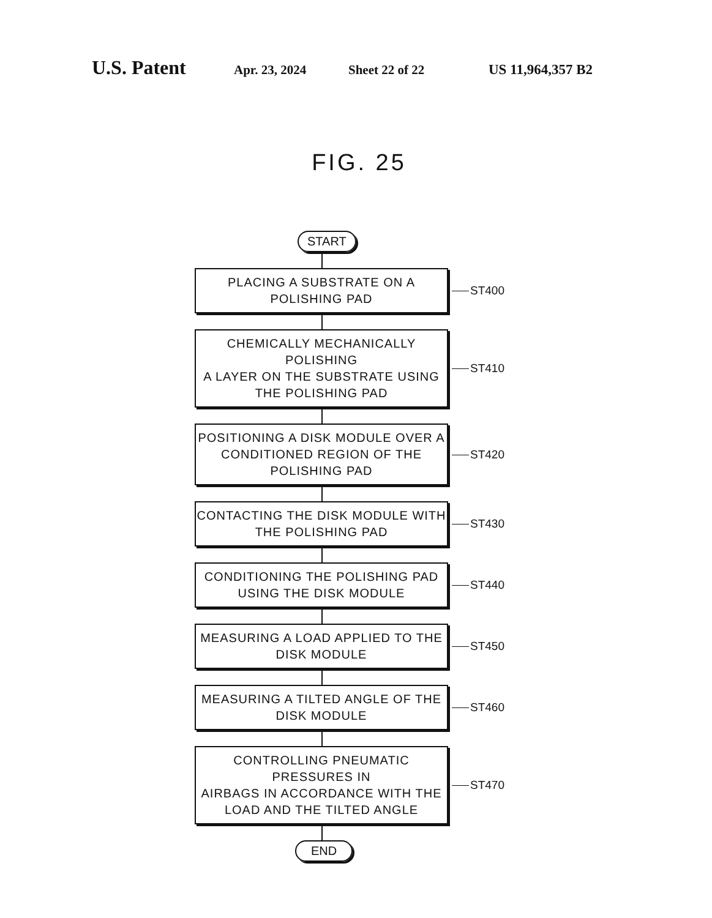U.S. Patent Apr. 23, 2024 Sheet 22 of 22 US 11,964,357 B2
FIG. 25
START
PLACING A SUBSTRATE ON A
POLISHING PAD
ST400
CHEMICALLY MECHANICALLY POLISHING
A LAYER ON THE SUBSTRATE USING
THE POLISHING PAD
ST410
POSITIONING A DISK MODULE OVER A
CONDITIONED REGION OF THE
POLISHING PAD
ST420
CONTACTING THE DISK MODULE WITH
THE POLISHING PAD
ST430
CONDITIONING THE POLISHING PAD
USING THE DISK MODULE
ST440
MEASURING A LOAD APPLIED TO THE
DISK MODULE
ST450
MEASURING A TILTED ANGLE OF THE
DISK MODULE
ST460
CONTROLLING PNEUMATIC PRESSURES IN
AIRBAGS IN ACCORDANCE WITH THE
LOAD AND THE TILTED ANGLE
ST470
END